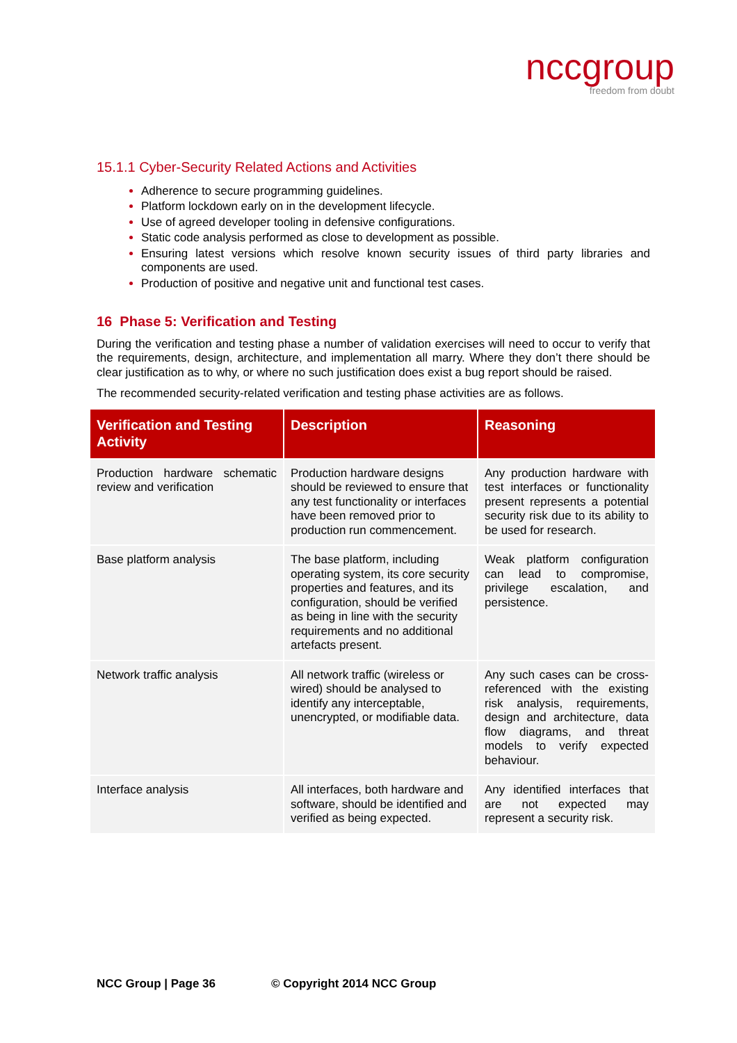nccgroup
freedom from doubt
15.1.1 Cyber-Security Related Actions and Activities
Adherence to secure programming guidelines.
Platform lockdown early on in the development lifecycle.
Use of agreed developer tooling in defensive configurations.
Static code analysis performed as close to development as possible.
Ensuring latest versions which resolve known security issues of third party libraries and components are used.
Production of positive and negative unit and functional test cases.
16 Phase 5: Verification and Testing
During the verification and testing phase a number of validation exercises will need to occur to verify that the requirements, design, architecture, and implementation all marry. Where they don’t there should be clear justification as to why, or where no such justification does exist a bug report should be raised.
The recommended security-related verification and testing phase activities are as follows.
| Verification and Testing Activity | Description | Reasoning |
| --- | --- | --- |
| Production hardware schematic review and verification | Production hardware designs should be reviewed to ensure that any test functionality or interfaces have been removed prior to production run commencement. | Any production hardware with test interfaces or functionality present represents a potential security risk due to its ability to be used for research. |
| Base platform analysis | The base platform, including operating system, its core security properties and features, and its configuration, should be verified as being in line with the security requirements and no additional artefacts present. | Weak platform configuration can lead to compromise, privilege escalation, and persistence. |
| Network traffic analysis | All network traffic (wireless or wired) should be analysed to identify any interceptable, unencrypted, or modifiable data. | Any such cases can be cross-referenced with the existing risk analysis, requirements, design and architecture, data flow diagrams, and threat models to verify expected behaviour. |
| Interface analysis | All interfaces, both hardware and software, should be identified and verified as being expected. | Any identified interfaces that are not expected may represent a security risk. |
NCC Group | Page 36 © Copyright 2014 NCC Group